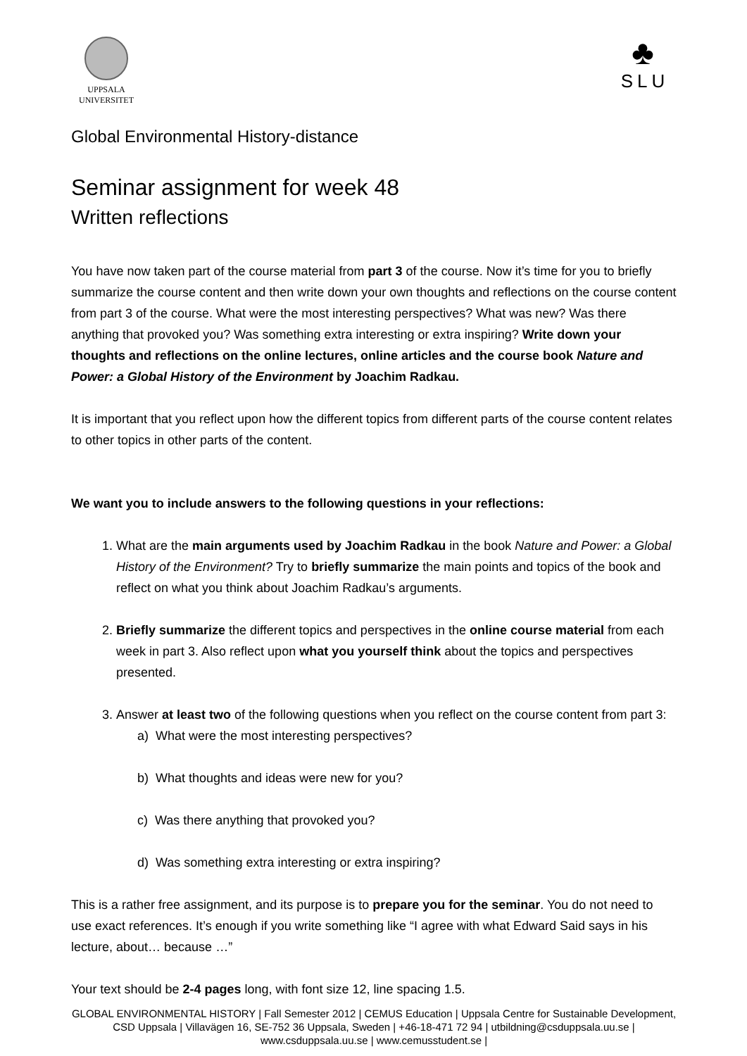UPPSALA
UNIVERSITET
♣
SLU
Global Environmental History-distance
Seminar assignment for week 48
Written reflections
You have now taken part of the course material from part 3 of the course. Now it’s time for you to briefly summarize the course content and then write down your own thoughts and reflections on the course content from part 3 of the course. What were the most interesting perspectives? What was new? Was there anything that provoked you? Was something extra interesting or extra inspiring? Write down your thoughts and reflections on the online lectures, online articles and the course book Nature and Power: a Global History of the Environment by Joachim Radkau.
It is important that you reflect upon how the different topics from different parts of the course content relates to other topics in other parts of the content.
We want you to include answers to the following questions in your reflections:
1. What are the main arguments used by Joachim Radkau in the book Nature and Power: a Global History of the Environment? Try to briefly summarize the main points and topics of the book and reflect on what you think about Joachim Radkau’s arguments.
2. Briefly summarize the different topics and perspectives in the online course material from each week in part 3. Also reflect upon what you yourself think about the topics and perspectives presented.
3. Answer at least two of the following questions when you reflect on the course content from part 3:
a) What were the most interesting perspectives?
b) What thoughts and ideas were new for you?
c) Was there anything that provoked you?
d) Was something extra interesting or extra inspiring?
This is a rather free assignment, and its purpose is to prepare you for the seminar. You do not need to use exact references. It’s enough if you write something like “I agree with what Edward Said says in his lecture, about… because …”
Your text should be 2-4 pages long, with font size 12, line spacing 1.5.
GLOBAL ENVIRONMENTAL HISTORY | Fall Semester 2012 | CEMUS Education | Uppsala Centre for Sustainable Development, CSD Uppsala | Villavägen 16, SE-752 36 Uppsala, Sweden | +46-18-471 72 94 | utbildning@csduppsala.uu.se | www.csduppsala.uu.se | www.cemusstudent.se |